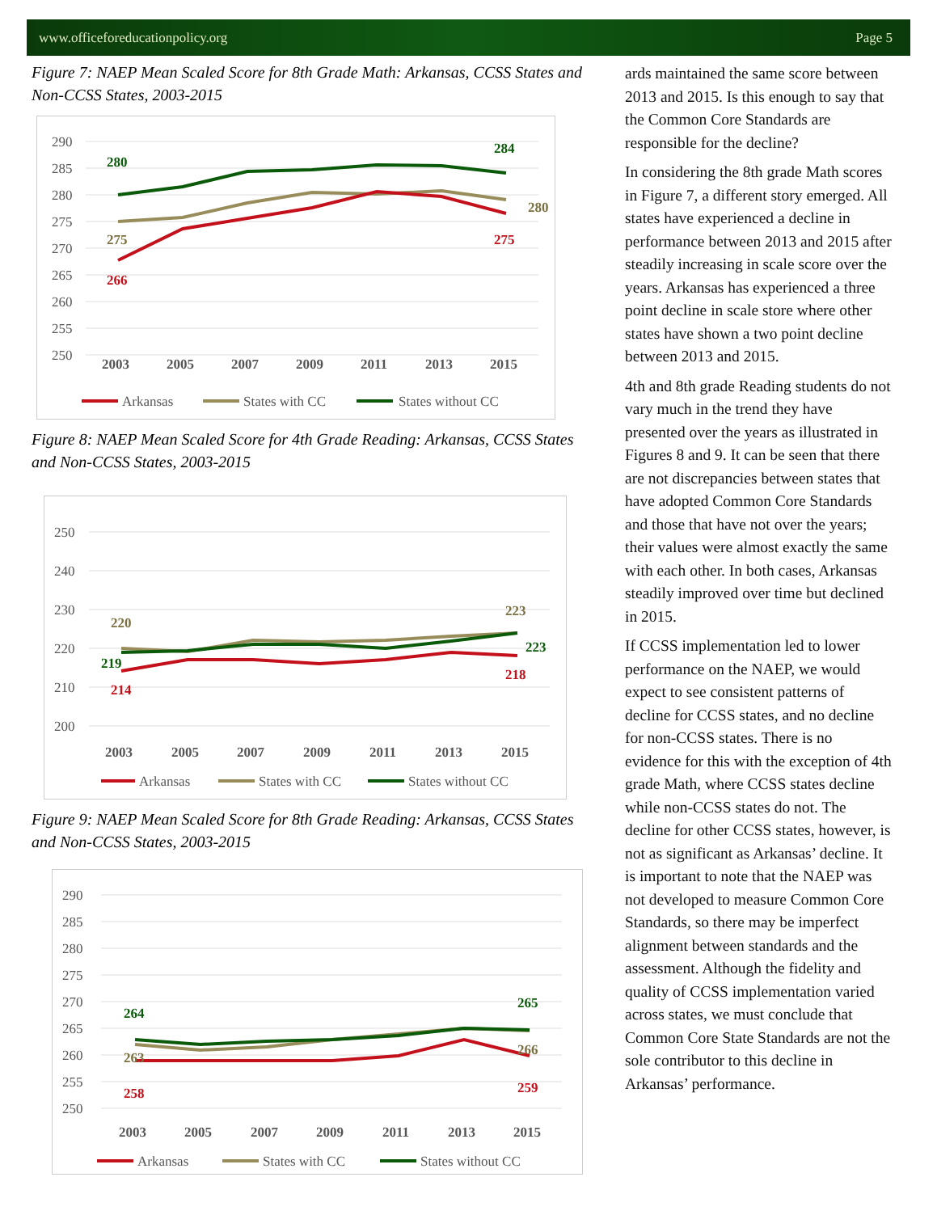www.officeforeducationpolicy.org Page 5
Figure 7: NAEP Mean Scaled Score for 8th Grade Math: Arkansas, CCSS States and Non-CCSS States, 2003-2015
290
285
280
275
270
265
260
255
250
280
284
275
280
266
275
2003
2005
2007
2009
2011
2013
2015
Arkansas
States with CC
States without CC
Figure 8: NAEP Mean Scaled Score for 4th Grade Reading: Arkansas, CCSS States and Non-CCSS States, 2003-2015
250
240
230
220
210
200
220
223
219
223
214
218
2003
2005
2007
2009
2011
2013
2015
Arkansas
States with CC
States without CC
Figure 9: NAEP Mean Scaled Score for 8th Grade Reading: Arkansas, CCSS States and Non-CCSS States, 2003-2015
290
285
280
275
270
265
260
255
250
264
265
263
266
258
259
2003
2005
2007
2009
2011
2013
2015
Arkansas
States with CC
States without CC
ards maintained the same score between 2013 and 2015. Is this enough to say that the Common Core Standards are responsible for the decline?
In considering the 8th grade Math scores in Figure 7, a different story emerged. All states have experienced a decline in performance between 2013 and 2015 after steadily increasing in scale score over the years. Arkansas has experienced a three point decline in scale store where other states have shown a two point decline between 2013 and 2015.
4th and 8th grade Reading students do not vary much in the trend they have presented over the years as illustrated in Figures 8 and 9. It can be seen that there are not discrepancies between states that have adopted Common Core Standards and those that have not over the years; their values were almost exactly the same with each other. In both cases, Arkansas steadily improved over time but declined in 2015.
If CCSS implementation led to lower performance on the NAEP, we would expect to see consistent patterns of decline for CCSS states, and no decline for non-CCSS states. There is no evidence for this with the exception of 4th grade Math, where CCSS states decline while non-CCSS states do not. The decline for other CCSS states, however, is not as significant as Arkansas’ decline. It is important to note that the NAEP was not developed to measure Common Core Standards, so there may be imperfect alignment between standards and the assessment. Although the fidelity and quality of CCSS implementation varied across states, we must conclude that Common Core State Standards are not the sole contributor to this decline in Arkansas’ performance.